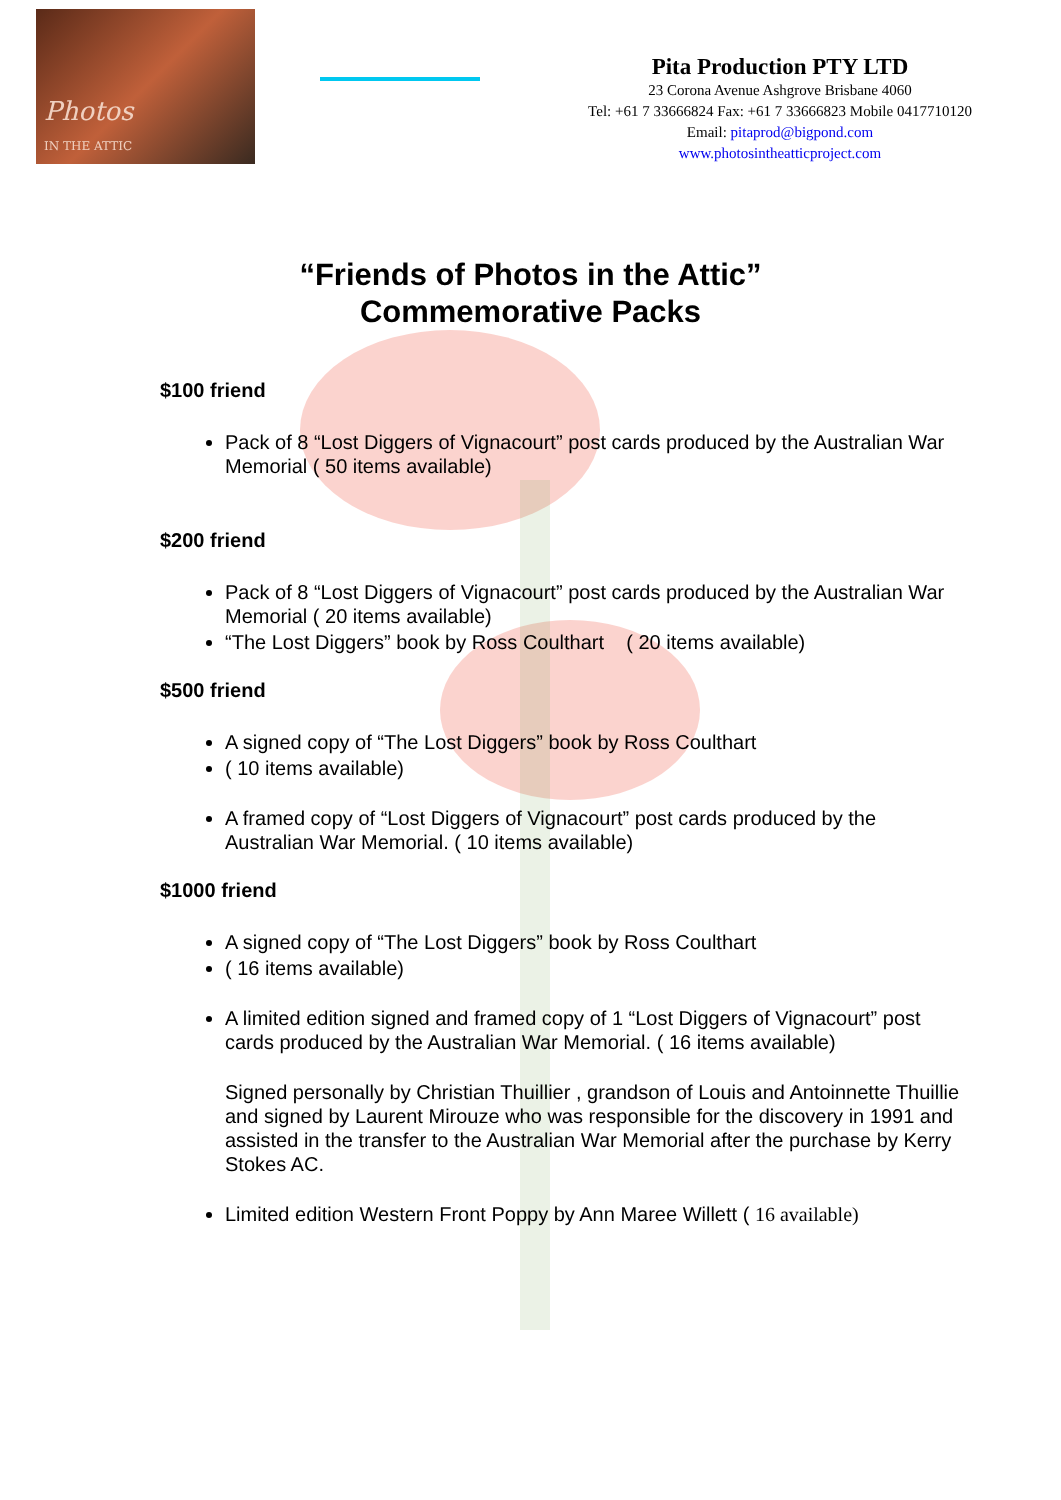Photos
IN THE ATTIC
Pita Production PTY LTD
23 Corona Avenue Ashgrove Brisbane 4060
Tel: +61 7 33666824 Fax: +61 7 33666823 Mobile 0417710120
Email: pitaprod@bigpond.com
www.photosintheatticproject.com
“Friends of Photos in the Attic”
Commemorative Packs
$100 friend
Pack of 8 “Lost Diggers of Vignacourt” post cards produced by the Australian War Memorial ( 50 items available)
$200 friend
Pack of 8 “Lost Diggers of Vignacourt” post cards produced by the Australian War Memorial ( 20 items available)
“The Lost Diggers” book by Ross Coulthart ( 20 items available)
$500 friend
A signed copy of “The Lost Diggers” book by Ross Coulthart
( 10 items available)
A framed copy of “Lost Diggers of Vignacourt” post cards produced by the Australian War Memorial. ( 10 items available)
$1000 friend
A signed copy of “The Lost Diggers” book by Ross Coulthart
( 16 items available)
A limited edition signed and framed copy of 1 “Lost Diggers of Vignacourt” post cards produced by the Australian War Memorial. ( 16 items available)
Signed personally by Christian Thuillier , grandson of Louis and Antoinnette Thuillie and signed by Laurent Mirouze who was responsible for the discovery in 1991 and assisted in the transfer to the Australian War Memorial after the purchase by Kerry Stokes AC.
Limited edition Western Front Poppy by Ann Maree Willett ( 16 available)